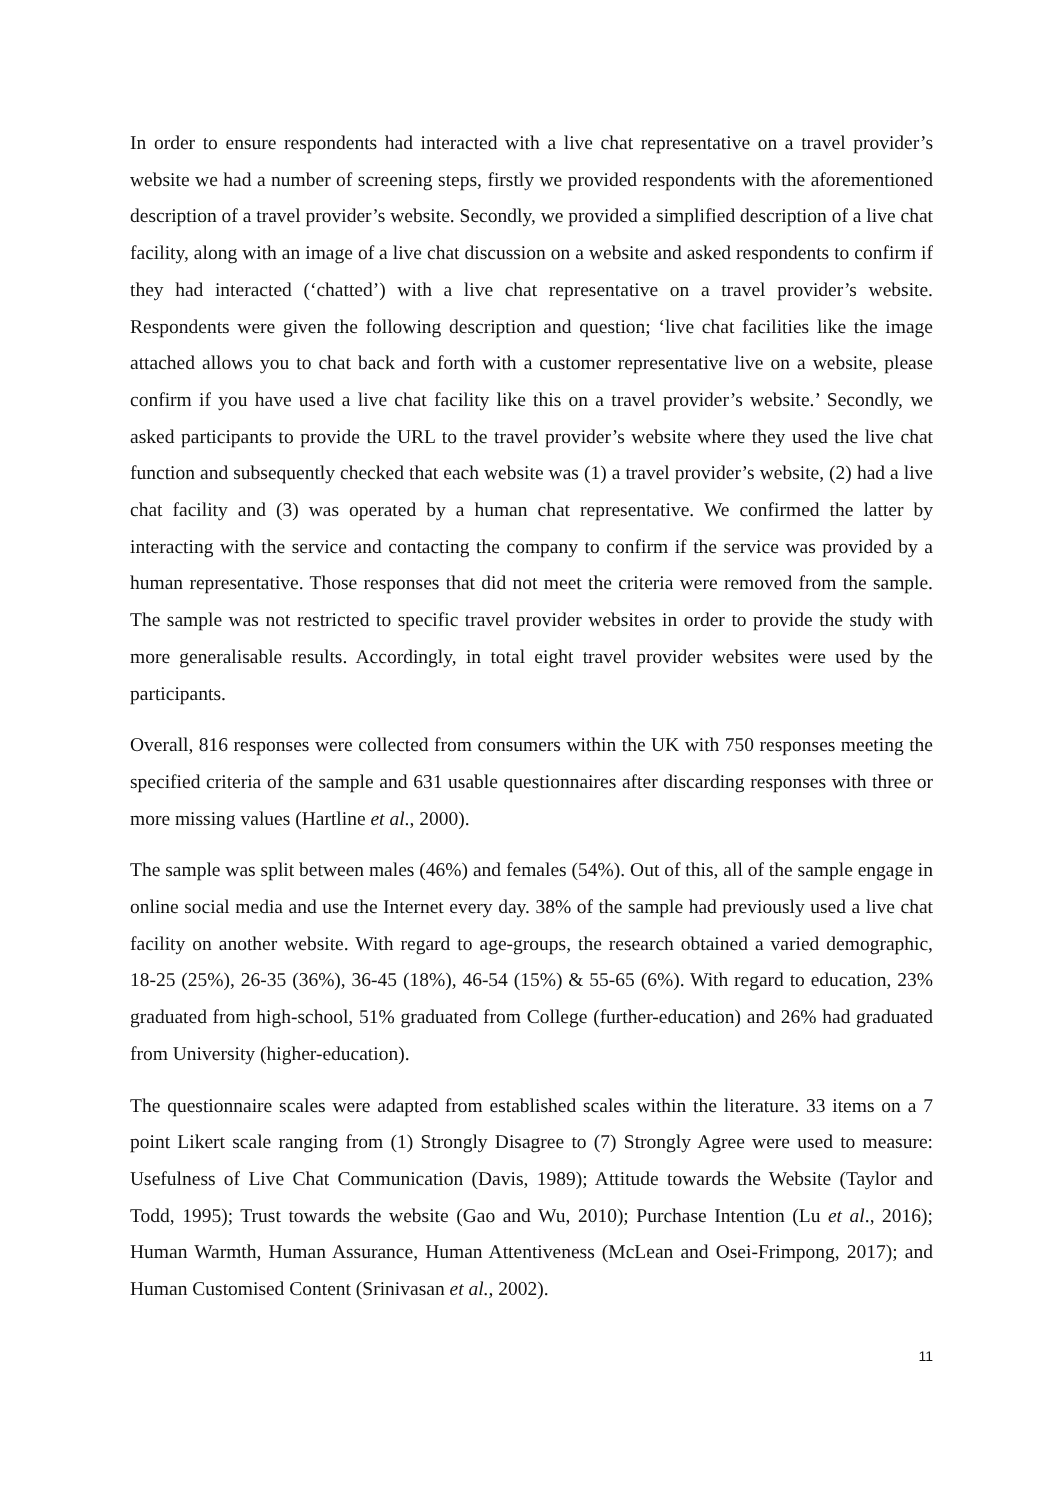In order to ensure respondents had interacted with a live chat representative on a travel provider’s website we had a number of screening steps, firstly we provided respondents with the aforementioned description of a travel provider’s website. Secondly, we provided a simplified description of a live chat facility, along with an image of a live chat discussion on a website and asked respondents to confirm if they had interacted (‘chatted’) with a live chat representative on a travel provider’s website. Respondents were given the following description and question; ‘live chat facilities like the image attached allows you to chat back and forth with a customer representative live on a website, please confirm if you have used a live chat facility like this on a travel provider’s website.’ Secondly, we asked participants to provide the URL to the travel provider’s website where they used the live chat function and subsequently checked that each website was (1) a travel provider’s website, (2) had a live chat facility and (3) was operated by a human chat representative. We confirmed the latter by interacting with the service and contacting the company to confirm if the service was provided by a human representative. Those responses that did not meet the criteria were removed from the sample. The sample was not restricted to specific travel provider websites in order to provide the study with more generalisable results. Accordingly, in total eight travel provider websites were used by the participants.
Overall, 816 responses were collected from consumers within the UK with 750 responses meeting the specified criteria of the sample and 631 usable questionnaires after discarding responses with three or more missing values (Hartline et al., 2000).
The sample was split between males (46%) and females (54%). Out of this, all of the sample engage in online social media and use the Internet every day. 38% of the sample had previously used a live chat facility on another website. With regard to age-groups, the research obtained a varied demographic, 18-25 (25%), 26-35 (36%), 36-45 (18%), 46-54 (15%) & 55-65 (6%). With regard to education, 23% graduated from high-school, 51% graduated from College (further-education) and 26% had graduated from University (higher-education).
The questionnaire scales were adapted from established scales within the literature. 33 items on a 7 point Likert scale ranging from (1) Strongly Disagree to (7) Strongly Agree were used to measure: Usefulness of Live Chat Communication (Davis, 1989); Attitude towards the Website (Taylor and Todd, 1995); Trust towards the website (Gao and Wu, 2010); Purchase Intention (Lu et al., 2016); Human Warmth, Human Assurance, Human Attentiveness (McLean and Osei-Frimpong, 2017); and Human Customised Content (Srinivasan et al., 2002).
11